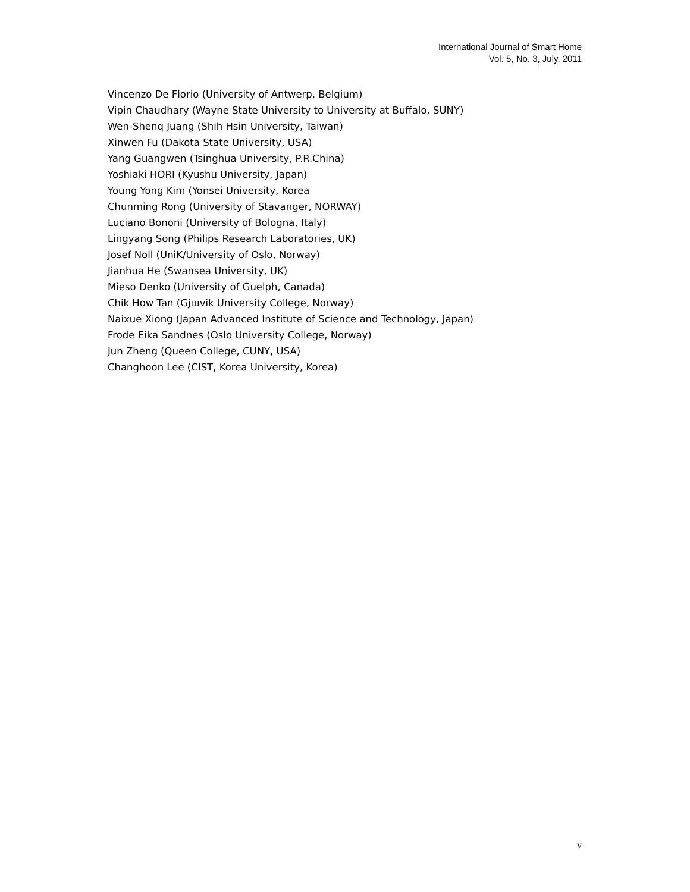International Journal of Smart Home
Vol. 5, No. 3, July, 2011
Vincenzo De Florio (University of Antwerp, Belgium)
Vipin Chaudhary (Wayne State University to University at Buffalo, SUNY)
Wen-Shenq Juang (Shih Hsin University, Taiwan)
Xinwen Fu (Dakota State University, USA)
Yang Guangwen (Tsinghua University, P.R.China)
Yoshiaki HORI (Kyushu University, Japan)
Young Yong Kim (Yonsei University, Korea
Chunming Rong (University of Stavanger, NORWAY)
Luciano Bononi (University of Bologna, Italy)
Lingyang Song (Philips Research Laboratories, UK)
Josef Noll (UniK/University of Oslo, Norway)
Jianhua He (Swansea University, UK)
Mieso Denko (University of Guelph, Canada)
Chik How Tan (Gjшvik University College, Norway)
Naixue Xiong (Japan Advanced Institute of Science and Technology, Japan)
Frode Eika Sandnes (Oslo University College, Norway)
Jun Zheng (Queen College, CUNY, USA)
Changhoon Lee (CIST, Korea University, Korea)
v